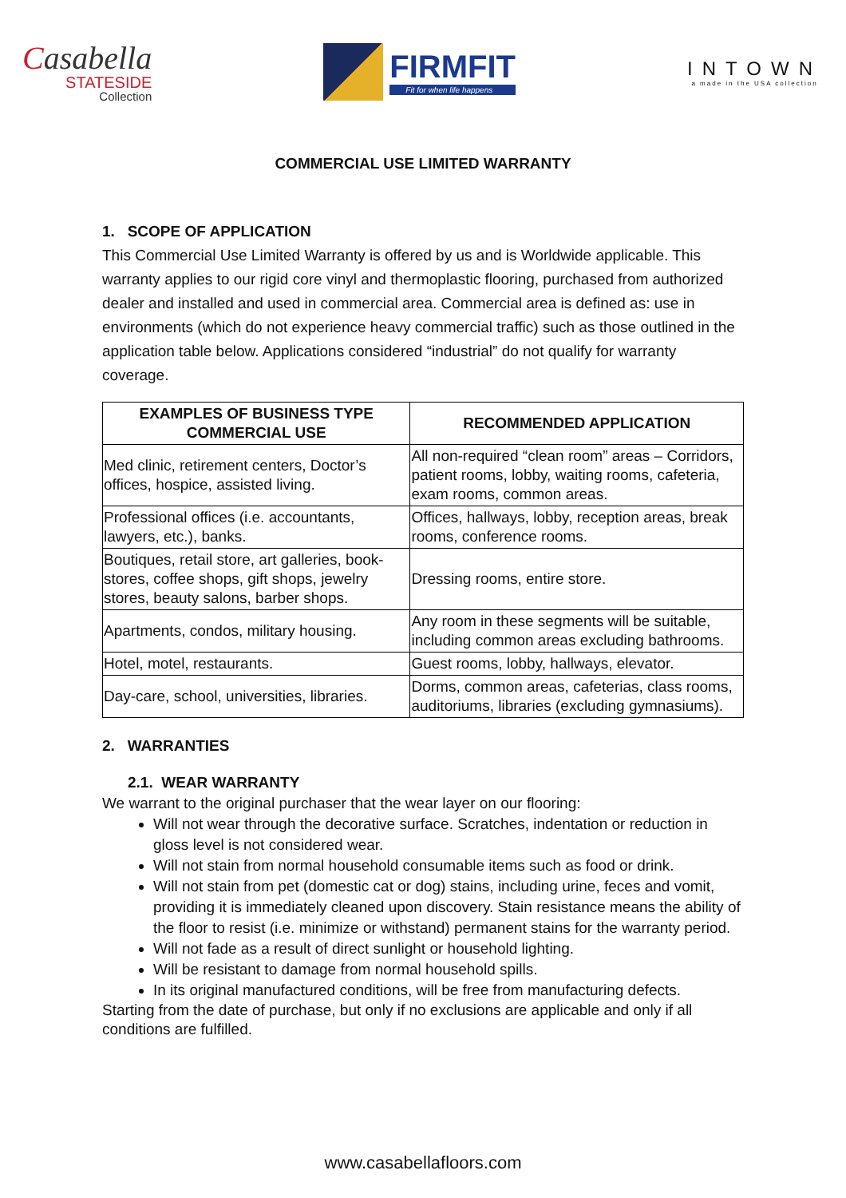Casabella
STATESIDE
Collection
FIRMFIT
Fit for when life happens
INTOWN
a made in the USA collection
COMMERCIAL USE LIMITED WARRANTY
1. SCOPE OF APPLICATION
This Commercial Use Limited Warranty is offered by us and is Worldwide applicable. This warranty applies to our rigid core vinyl and thermoplastic flooring, purchased from authorized dealer and installed and used in commercial area. Commercial area is defined as: use in environments (which do not experience heavy commercial traffic) such as those outlined in the application table below. Applications considered “industrial” do not qualify for warranty coverage.
| EXAMPLES OF BUSINESS TYPE COMMERCIAL USE | RECOMMENDED APPLICATION |
| --- | --- |
| Med clinic, retirement centers, Doctor’s offices, hospice, assisted living. | All non-required “clean room” areas – Corridors, patient rooms, lobby, waiting rooms, cafeteria, exam rooms, common areas. |
| Professional offices (i.e. accountants, lawyers, etc.), banks. | Offices, hallways, lobby, reception areas, break rooms, conference rooms. |
| Boutiques, retail store, art galleries, book- stores, coffee shops, gift shops, jewelry stores, beauty salons, barber shops. | Dressing rooms, entire store. |
| Apartments, condos, military housing. | Any room in these segments will be suitable, including common areas excluding bathrooms. |
| Hotel, motel, restaurants. | Guest rooms, lobby, hallways, elevator. |
| Day-care, school, universities, libraries. | Dorms, common areas, cafeterias, class rooms, auditoriums, libraries (excluding gymnasiums). |
2. WARRANTIES
2.1. WEAR WARRANTY
We warrant to the original purchaser that the wear layer on our flooring:
Will not wear through the decorative surface. Scratches, indentation or reduction in gloss level is not considered wear.
Will not stain from normal household consumable items such as food or drink.
Will not stain from pet (domestic cat or dog) stains, including urine, feces and vomit, providing it is immediately cleaned upon discovery. Stain resistance means the ability of the floor to resist (i.e. minimize or withstand) permanent stains for the warranty period.
Will not fade as a result of direct sunlight or household lighting.
Will be resistant to damage from normal household spills.
In its original manufactured conditions, will be free from manufacturing defects.
Starting from the date of purchase, but only if no exclusions are applicable and only if all conditions are fulfilled.
www.casabellafloors.com